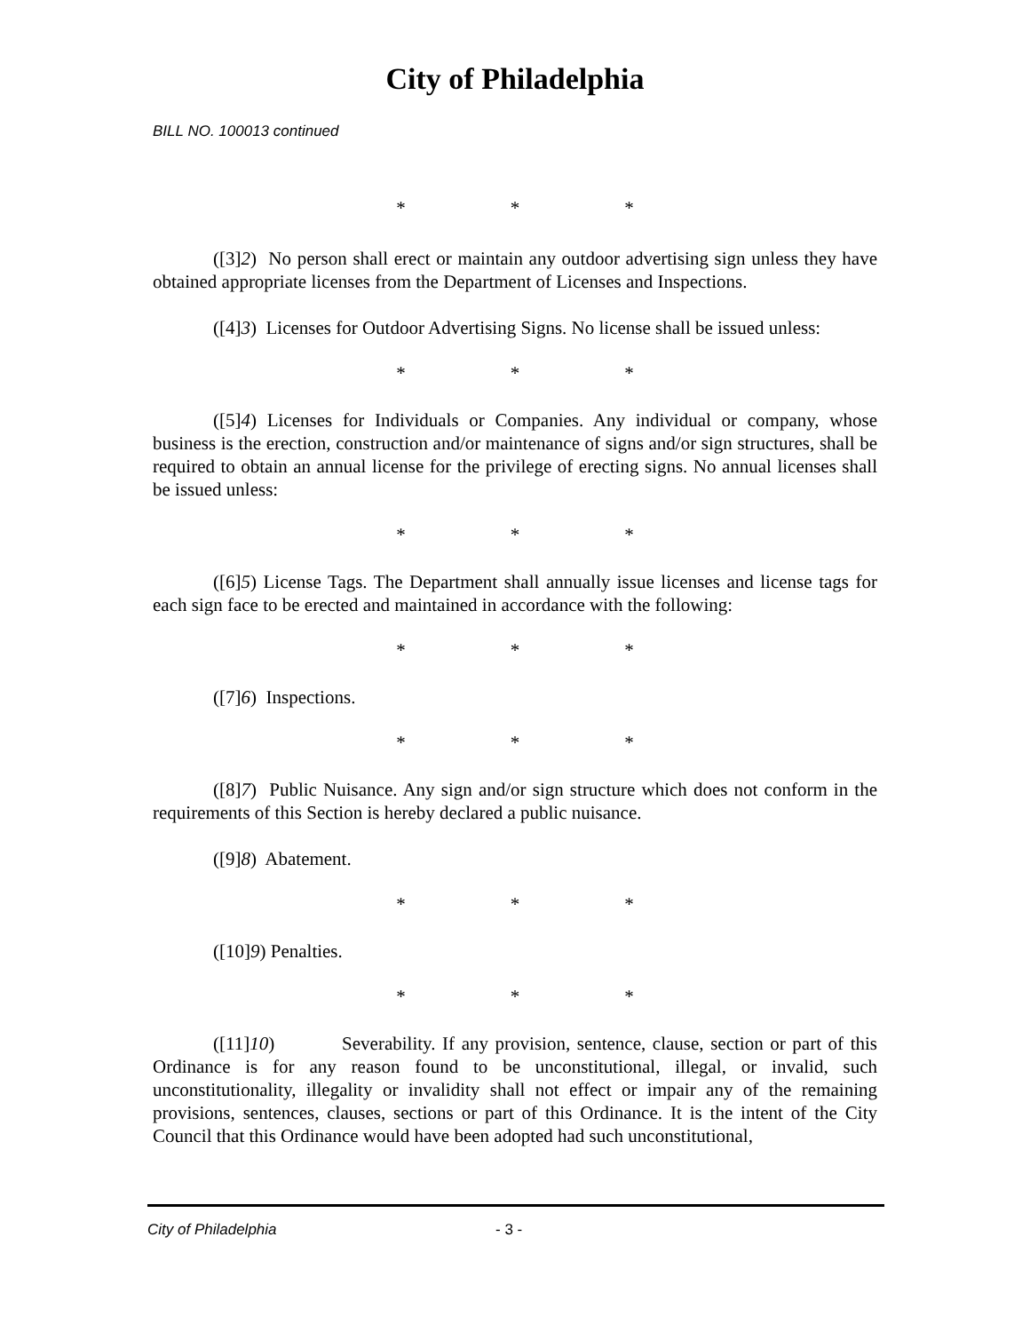City of Philadelphia
BILL NO. 100013 continued
* * *
([3]2) No person shall erect or maintain any outdoor advertising sign unless they have obtained appropriate licenses from the Department of Licenses and Inspections.
([4]3) Licenses for Outdoor Advertising Signs. No license shall be issued unless:
* * *
([5]4) Licenses for Individuals or Companies. Any individual or company, whose business is the erection, construction and/or maintenance of signs and/or sign structures, shall be required to obtain an annual license for the privilege of erecting signs. No annual licenses shall be issued unless:
* * *
([6]5) License Tags. The Department shall annually issue licenses and license tags for each sign face to be erected and maintained in accordance with the following:
* * *
([7]6) Inspections.
* * *
([8]7) Public Nuisance. Any sign and/or sign structure which does not conform in the requirements of this Section is hereby declared a public nuisance.
([9]8) Abatement.
* * *
([10]9) Penalties.
* * *
([11]10) Severability. If any provision, sentence, clause, section or part of this Ordinance is for any reason found to be unconstitutional, illegal, or invalid, such unconstitutionality, illegality or invalidity shall not effect or impair any of the remaining provisions, sentences, clauses, sections or part of this Ordinance. It is the intent of the City Council that this Ordinance would have been adopted had such unconstitutional,
City of Philadelphia - 3 -